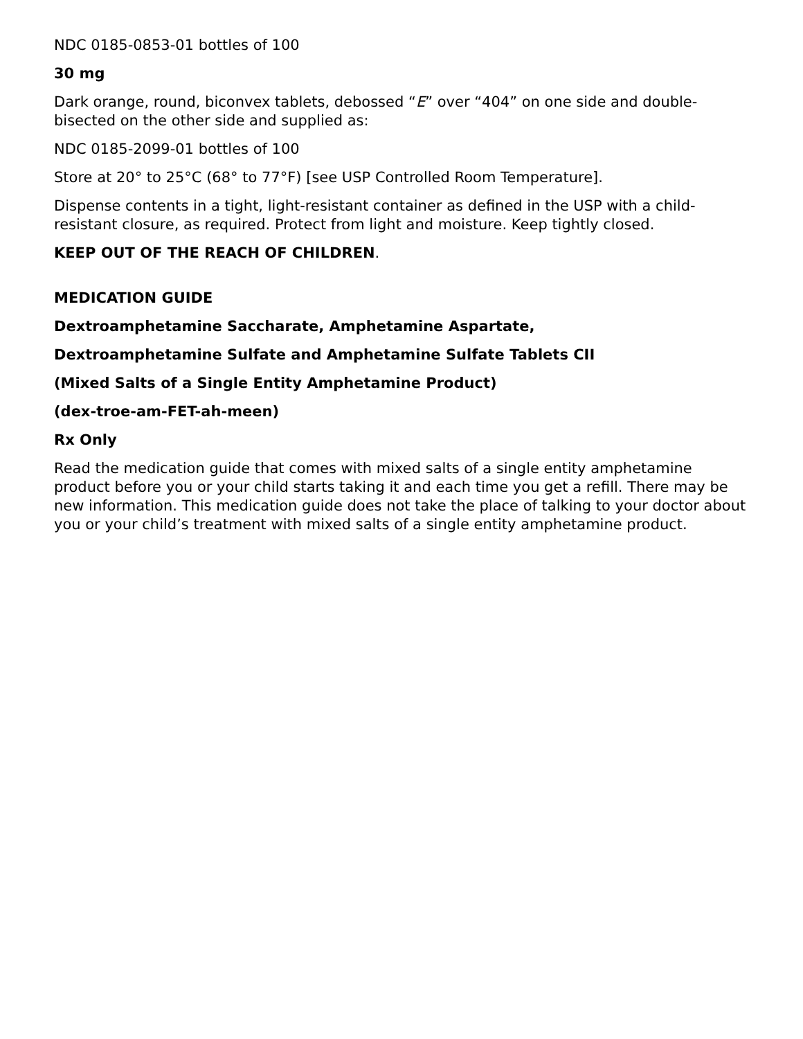NDC 0185-0853-01 bottles of 100
30 mg
Dark orange, round, biconvex tablets, debossed “E” over “404” on one side and double-bisected on the other side and supplied as:
NDC 0185-2099-01 bottles of 100
Store at 20° to 25°C (68° to 77°F) [see USP Controlled Room Temperature].
Dispense contents in a tight, light-resistant container as defined in the USP with a child-resistant closure, as required. Protect from light and moisture. Keep tightly closed.
KEEP OUT OF THE REACH OF CHILDREN.
MEDICATION GUIDE
Dextroamphetamine Saccharate, Amphetamine Aspartate,
Dextroamphetamine Sulfate and Amphetamine Sulfate Tablets CII
(Mixed Salts of a Single Entity Amphetamine Product)
(dex-troe-am-FET-ah-meen)
Rx Only
Read the medication guide that comes with mixed salts of a single entity amphetamine product before you or your child starts taking it and each time you get a refill. There may be new information. This medication guide does not take the place of talking to your doctor about you or your child’s treatment with mixed salts of a single entity amphetamine product.